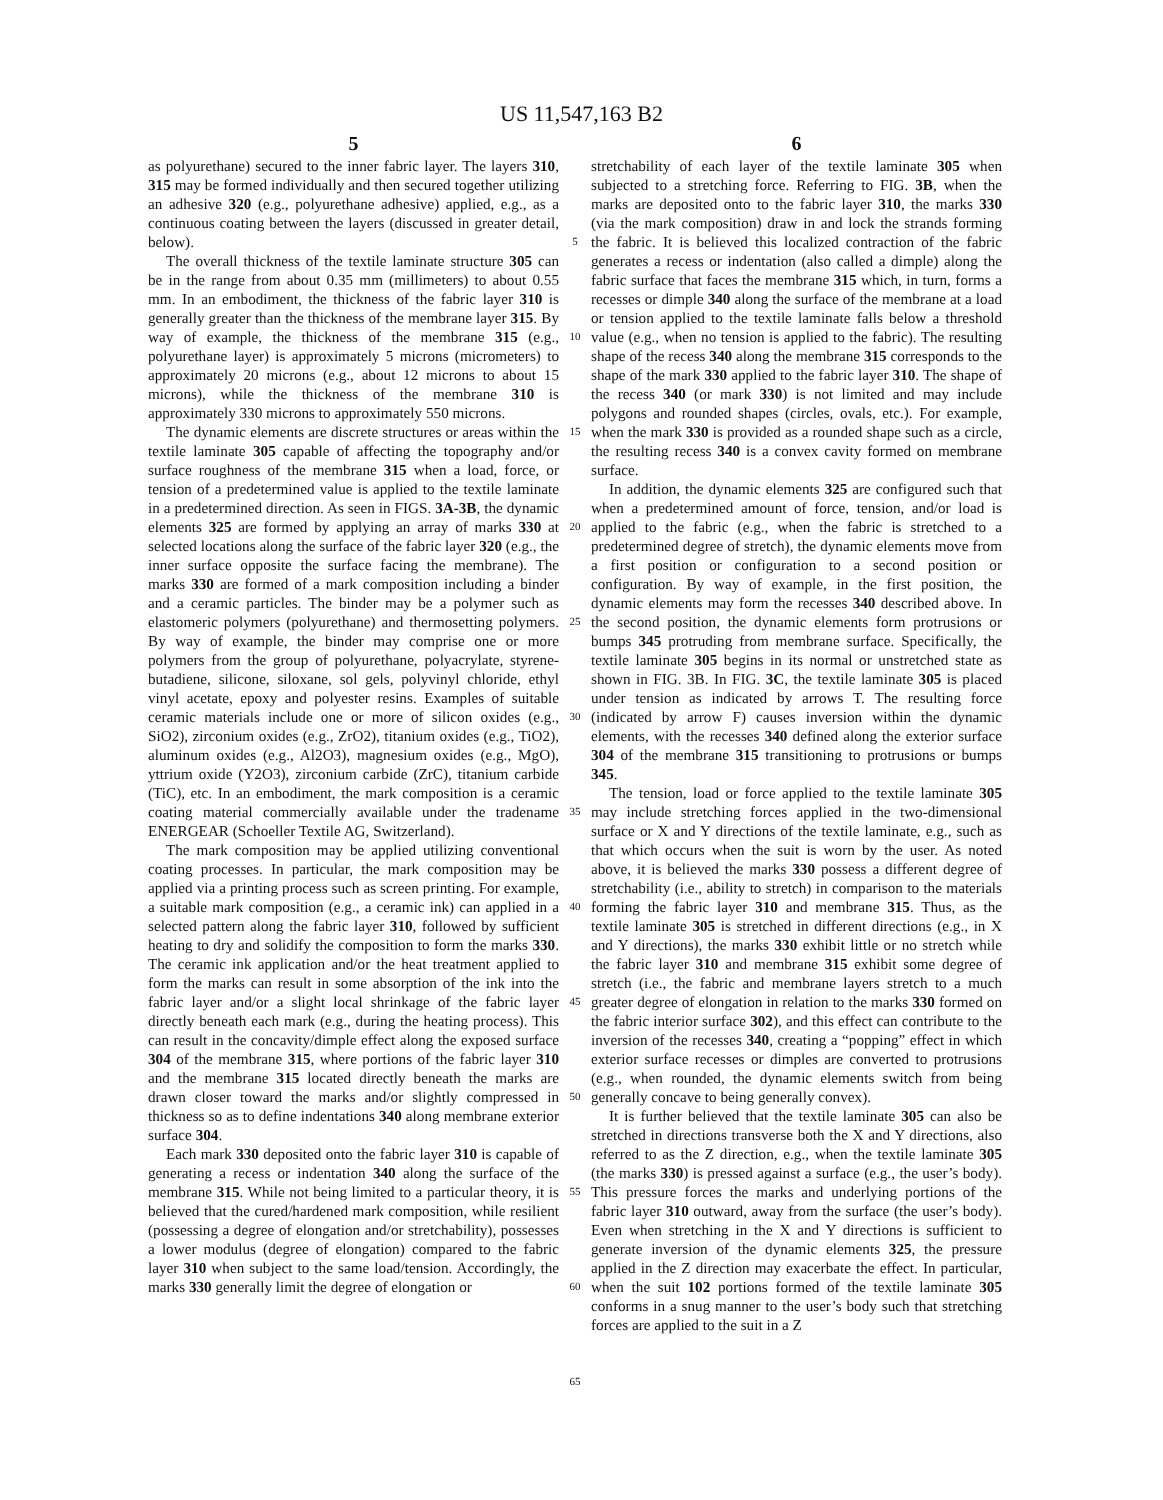US 11,547,163 B2
5
as polyurethane) secured to the inner fabric layer. The layers 310, 315 may be formed individually and then secured together utilizing an adhesive 320 (e.g., polyurethane adhesive) applied, e.g., as a continuous coating between the layers (discussed in greater detail, below).
The overall thickness of the textile laminate structure 305 can be in the range from about 0.35 mm (millimeters) to about 0.55 mm. In an embodiment, the thickness of the fabric layer 310 is generally greater than the thickness of the membrane layer 315. By way of example, the thickness of the membrane 315 (e.g., polyurethane layer) is approximately 5 microns (micrometers) to approximately 20 microns (e.g., about 12 microns to about 15 microns), while the thickness of the membrane 310 is approximately 330 microns to approximately 550 microns.
The dynamic elements are discrete structures or areas within the textile laminate 305 capable of affecting the topography and/or surface roughness of the membrane 315 when a load, force, or tension of a predetermined value is applied to the textile laminate in a predetermined direction. As seen in FIGS. 3A-3B, the dynamic elements 325 are formed by applying an array of marks 330 at selected locations along the surface of the fabric layer 320 (e.g., the inner surface opposite the surface facing the membrane). The marks 330 are formed of a mark composition including a binder and a ceramic particles. The binder may be a polymer such as elastomeric polymers (polyurethane) and thermosetting polymers. By way of example, the binder may comprise one or more polymers from the group of polyurethane, polyacrylate, styrene-butadiene, silicone, siloxane, sol gels, polyvinyl chloride, ethyl vinyl acetate, epoxy and polyester resins. Examples of suitable ceramic materials include one or more of silicon oxides (e.g., SiO2), zirconium oxides (e.g., ZrO2), titanium oxides (e.g., TiO2), aluminum oxides (e.g., Al2O3), magnesium oxides (e.g., MgO), yttrium oxide (Y2O3), zirconium carbide (ZrC), titanium carbide (TiC), etc. In an embodiment, the mark composition is a ceramic coating material commercially available under the tradename ENERGEAR (Schoeller Textile AG, Switzerland).
The mark composition may be applied utilizing conventional coating processes. In particular, the mark composition may be applied via a printing process such as screen printing. For example, a suitable mark composition (e.g., a ceramic ink) can applied in a selected pattern along the fabric layer 310, followed by sufficient heating to dry and solidify the composition to form the marks 330. The ceramic ink application and/or the heat treatment applied to form the marks can result in some absorption of the ink into the fabric layer and/or a slight local shrinkage of the fabric layer directly beneath each mark (e.g., during the heating process). This can result in the concavity/dimple effect along the exposed surface 304 of the membrane 315, where portions of the fabric layer 310 and the membrane 315 located directly beneath the marks are drawn closer toward the marks and/or slightly compressed in thickness so as to define indentations 340 along membrane exterior surface 304.
Each mark 330 deposited onto the fabric layer 310 is capable of generating a recess or indentation 340 along the surface of the membrane 315. While not being limited to a particular theory, it is believed that the cured/hardened mark composition, while resilient (possessing a degree of elongation and/or stretchability), possesses a lower modulus (degree of elongation) compared to the fabric layer 310 when subject to the same load/tension. Accordingly, the marks 330 generally limit the degree of elongation or
5
10
15
20
25
30
35
40
45
50
55
60
65
6
stretchability of each layer of the textile laminate 305 when subjected to a stretching force. Referring to FIG. 3B, when the marks are deposited onto to the fabric layer 310, the marks 330 (via the mark composition) draw in and lock the strands forming the fabric. It is believed this localized contraction of the fabric generates a recess or indentation (also called a dimple) along the fabric surface that faces the membrane 315 which, in turn, forms a recesses or dimple 340 along the surface of the membrane at a load or tension applied to the textile laminate falls below a threshold value (e.g., when no tension is applied to the fabric). The resulting shape of the recess 340 along the membrane 315 corresponds to the shape of the mark 330 applied to the fabric layer 310. The shape of the recess 340 (or mark 330) is not limited and may include polygons and rounded shapes (circles, ovals, etc.). For example, when the mark 330 is provided as a rounded shape such as a circle, the resulting recess 340 is a convex cavity formed on membrane surface.
In addition, the dynamic elements 325 are configured such that when a predetermined amount of force, tension, and/or load is applied to the fabric (e.g., when the fabric is stretched to a predetermined degree of stretch), the dynamic elements move from a first position or configuration to a second position or configuration. By way of example, in the first position, the dynamic elements may form the recesses 340 described above. In the second position, the dynamic elements form protrusions or bumps 345 protruding from membrane surface. Specifically, the textile laminate 305 begins in its normal or unstretched state as shown in FIG. 3B. In FIG. 3C, the textile laminate 305 is placed under tension as indicated by arrows T. The resulting force (indicated by arrow F) causes inversion within the dynamic elements, with the recesses 340 defined along the exterior surface 304 of the membrane 315 transitioning to protrusions or bumps 345.
The tension, load or force applied to the textile laminate 305 may include stretching forces applied in the two-dimensional surface or X and Y directions of the textile laminate, e.g., such as that which occurs when the suit is worn by the user. As noted above, it is believed the marks 330 possess a different degree of stretchability (i.e., ability to stretch) in comparison to the materials forming the fabric layer 310 and membrane 315. Thus, as the textile laminate 305 is stretched in different directions (e.g., in X and Y directions), the marks 330 exhibit little or no stretch while the fabric layer 310 and membrane 315 exhibit some degree of stretch (i.e., the fabric and membrane layers stretch to a much greater degree of elongation in relation to the marks 330 formed on the fabric interior surface 302), and this effect can contribute to the inversion of the recesses 340, creating a “popping” effect in which exterior surface recesses or dimples are converted to protrusions (e.g., when rounded, the dynamic elements switch from being generally concave to being generally convex).
It is further believed that the textile laminate 305 can also be stretched in directions transverse both the X and Y directions, also referred to as the Z direction, e.g., when the textile laminate 305 (the marks 330) is pressed against a surface (e.g., the user’s body). This pressure forces the marks and underlying portions of the fabric layer 310 outward, away from the surface (the user’s body). Even when stretching in the X and Y directions is sufficient to generate inversion of the dynamic elements 325, the pressure applied in the Z direction may exacerbate the effect. In particular, when the suit 102 portions formed of the textile laminate 305 conforms in a snug manner to the user’s body such that stretching forces are applied to the suit in a Z